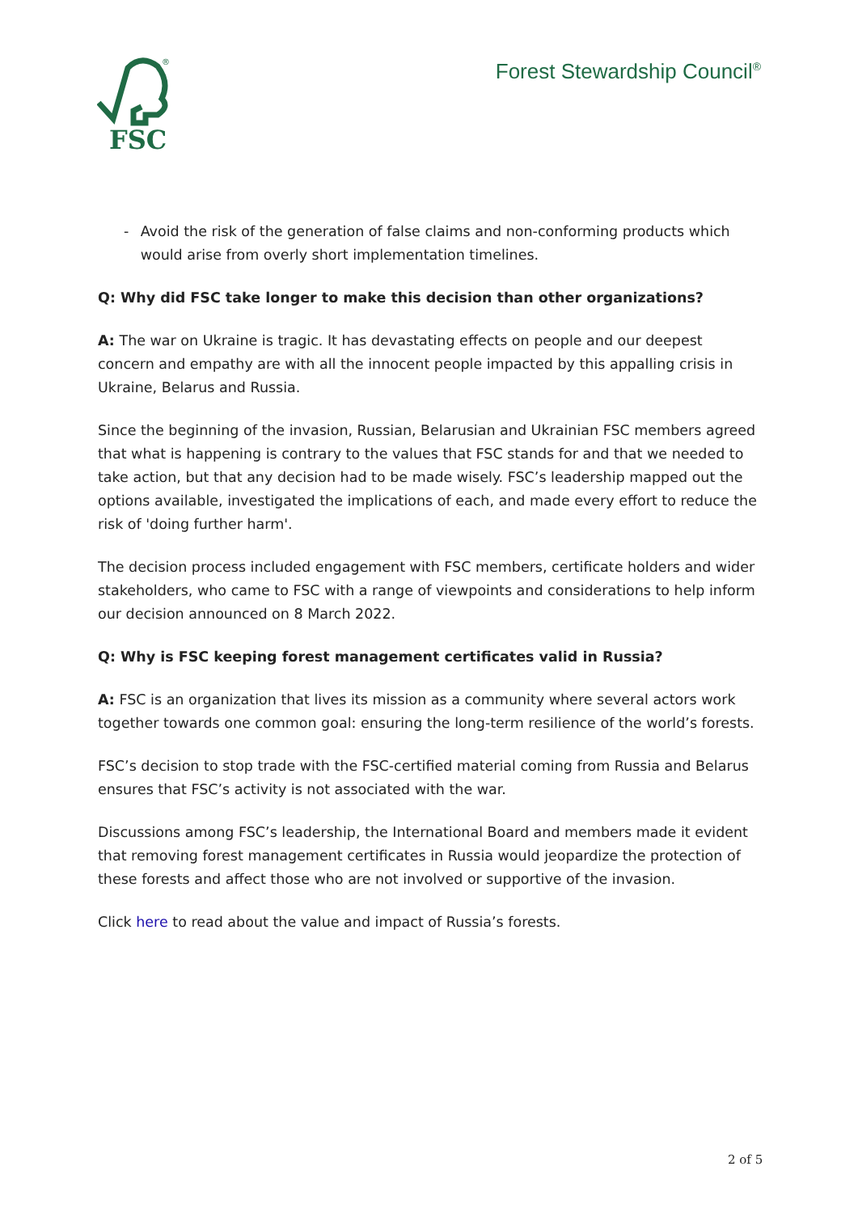FSC
®
Forest Stewardship Council<sup>®</sup>
- Avoid the risk of the generation of false claims and non-conforming products which would arise from overly short implementation timelines.
Q: Why did FSC take longer to make this decision than other organizations?
A: The war on Ukraine is tragic. It has devastating effects on people and our deepest concern and empathy are with all the innocent people impacted by this appalling crisis in Ukraine, Belarus and Russia.
Since the beginning of the invasion, Russian, Belarusian and Ukrainian FSC members agreed that what is happening is contrary to the values that FSC stands for and that we needed to take action, but that any decision had to be made wisely. FSC’s leadership mapped out the options available, investigated the implications of each, and made every effort to reduce the risk of 'doing further harm'.
The decision process included engagement with FSC members, certificate holders and wider stakeholders, who came to FSC with a range of viewpoints and considerations to help inform our decision announced on 8 March 2022.
Q: Why is FSC keeping forest management certificates valid in Russia?
A: FSC is an organization that lives its mission as a community where several actors work together towards one common goal: ensuring the long-term resilience of the world’s forests.
FSC’s decision to stop trade with the FSC-certified material coming from Russia and Belarus ensures that FSC’s activity is not associated with the war.
Discussions among FSC’s leadership, the International Board and members made it evident that removing forest management certificates in Russia would jeopardize the protection of these forests and affect those who are not involved or supportive of the invasion.
Click here to read about the value and impact of Russia’s forests.
2 of 5